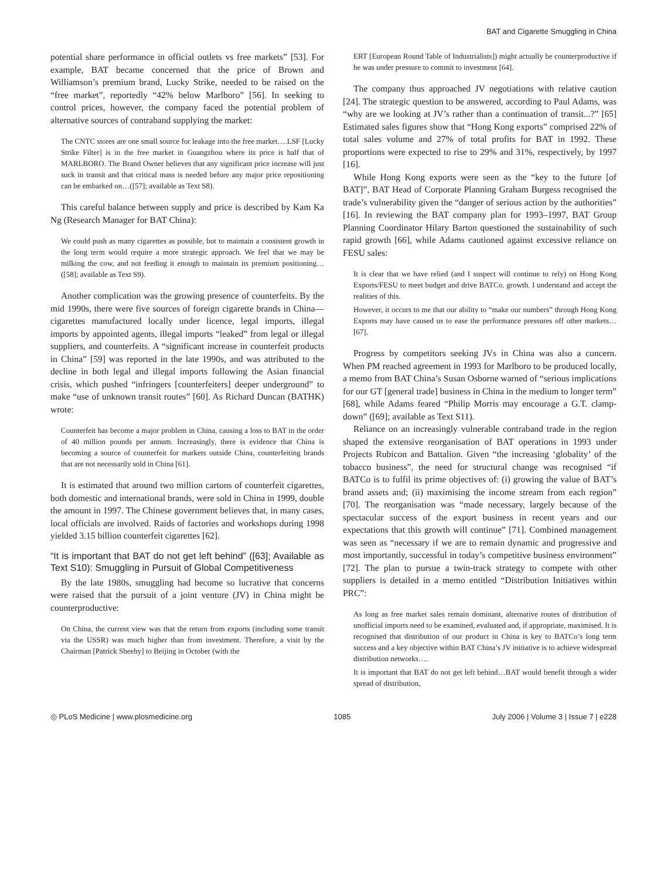BAT and Cigarette Smuggling in China
potential share performance in official outlets vs free markets” [53]. For example, BAT became concerned that the price of Brown and Williamson’s premium brand, Lucky Strike, needed to be raised on the “free market”, reportedly “42% below Marlboro” [56]. In seeking to control prices, however, the company faced the potential problem of alternative sources of contraband supplying the market:
The CNTC stores are one small source for leakage into the free market….LSF [Lucky Strike Filter] is in the free market in Guangzhou where its price is half that of MARLBORO. The Brand Owner believes that any significant price increase will just suck in transit and that critical mass is needed before any major price repositioning can be embarked on…([57]; available as Text S8).
This careful balance between supply and price is described by Kam Ka Ng (Research Manager for BAT China):
We could push as many cigarettes as possible, but to maintain a consistent growth in the long term would require a more strategic approach. We feel that we may be milking the cow, and not feeding it enough to maintain its premium positioning…([58]; available as Text S9).
Another complication was the growing presence of counterfeits. By the mid 1990s, there were five sources of foreign cigarette brands in China—cigarettes manufactured locally under licence, legal imports, illegal imports by appointed agents, illegal imports “leaked” from legal or illegal suppliers, and counterfeits. A “significant increase in counterfeit products in China” [59] was reported in the late 1990s, and was attributed to the decline in both legal and illegal imports following the Asian financial crisis, which pushed “infringers [counterfeiters] deeper underground” to make “use of unknown transit routes” [60]. As Richard Duncan (BATHK) wrote:
Counterfeit has become a major problem in China, causing a loss to BAT in the order of 40 million pounds per annum. Increasingly, there is evidence that China is becoming a source of counterfeit for markets outside China, counterfeiting brands that are not necessarily sold in China [61].
It is estimated that around two million cartons of counterfeit cigarettes, both domestic and international brands, were sold in China in 1999, double the amount in 1997. The Chinese government believes that, in many cases, local officials are involved. Raids of factories and workshops during 1998 yielded 3.15 billion counterfeit cigarettes [62].
“It is important that BAT do not get left behind” ([63]; Available as Text S10): Smuggling in Pursuit of Global Competitiveness
By the late 1980s, smuggling had become so lucrative that concerns were raised that the pursuit of a joint venture (JV) in China might be counterproductive:
On China, the current view was that the return from exports (including some transit via the USSR) was much higher than from investment. Therefore, a visit by the Chairman [Patrick Sheehy] to Beijing in October (with the
ERT [European Round Table of Industrialists]) might actually be counterproductive if he was under pressure to commit to investment [64].
The company thus approached JV negotiations with relative caution [24]. The strategic question to be answered, according to Paul Adams, was “why are we looking at JV’s rather than a continuation of transit...?” [65] Estimated sales figures show that “Hong Kong exports” comprised 22% of total sales volume and 27% of total profits for BAT in 1992. These proportions were expected to rise to 29% and 31%, respectively, by 1997 [16].
While Hong Kong exports were seen as the “key to the future [of BAT]”, BAT Head of Corporate Planning Graham Burgess recognised the trade’s vulnerability given the “danger of serious action by the authorities” [16]. In reviewing the BAT company plan for 1993–1997, BAT Group Planning Coordinator Hilary Barton questioned the sustainability of such rapid growth [66], while Adams cautioned against excessive reliance on FESU sales:
It is clear that we have relied (and I suspect will continue to rely) on Hong Kong Exports/FESU to meet budget and drive BATCo. growth. I understand and accept the realities of this.
However, it occurs to me that our ability to “make our numbers” through Hong Kong Exports may have caused us to ease the performance pressures off other markets…[67].
Progress by competitors seeking JVs in China was also a concern. When PM reached agreement in 1993 for Marlboro to be produced locally, a memo from BAT China’s Susan Osborne warned of “serious implications for our GT [general trade] business in China in the medium to longer term” [68], while Adams feared “Philip Morris may encourage a G.T. clamp-down” ([69]; available as Text S11).
Reliance on an increasingly vulnerable contraband trade in the region shaped the extensive reorganisation of BAT operations in 1993 under Projects Rubicon and Battalion. Given “the increasing ‘globality’ of the tobacco business”, the need for structural change was recognised “if BATCo is to fulfil its prime objectives of: (i) growing the value of BAT’s brand assets and; (ii) maximising the income stream from each region” [70]. The reorganisation was “made necessary, largely because of the spectacular success of the export business in recent years and our expectations that this growth will continue” [71]. Combined management was seen as “necessary if we are to remain dynamic and progressive and most importantly, successful in today’s competitive business environment” [72]. The plan to pursue a twin-track strategy to compete with other suppliers is detailed in a memo entitled “Distribution Initiatives within PRC”:
As long as free market sales remain dominant, alternative routes of distribution of unofficial imports need to be examined, evaluated and, if appropriate, maximised. It is recognised that distribution of our product in China is key to BATCo’s long term success and a key objective within BAT China’s JV initiative is to achieve widespread distribution networks….
It is important that BAT do not get left behind…BAT would benefit through a wider spread of distribution,
◎ PLoS Medicine | www.plosmedicine.org 1085 July 2006 | Volume 3 | Issue 7 | e228